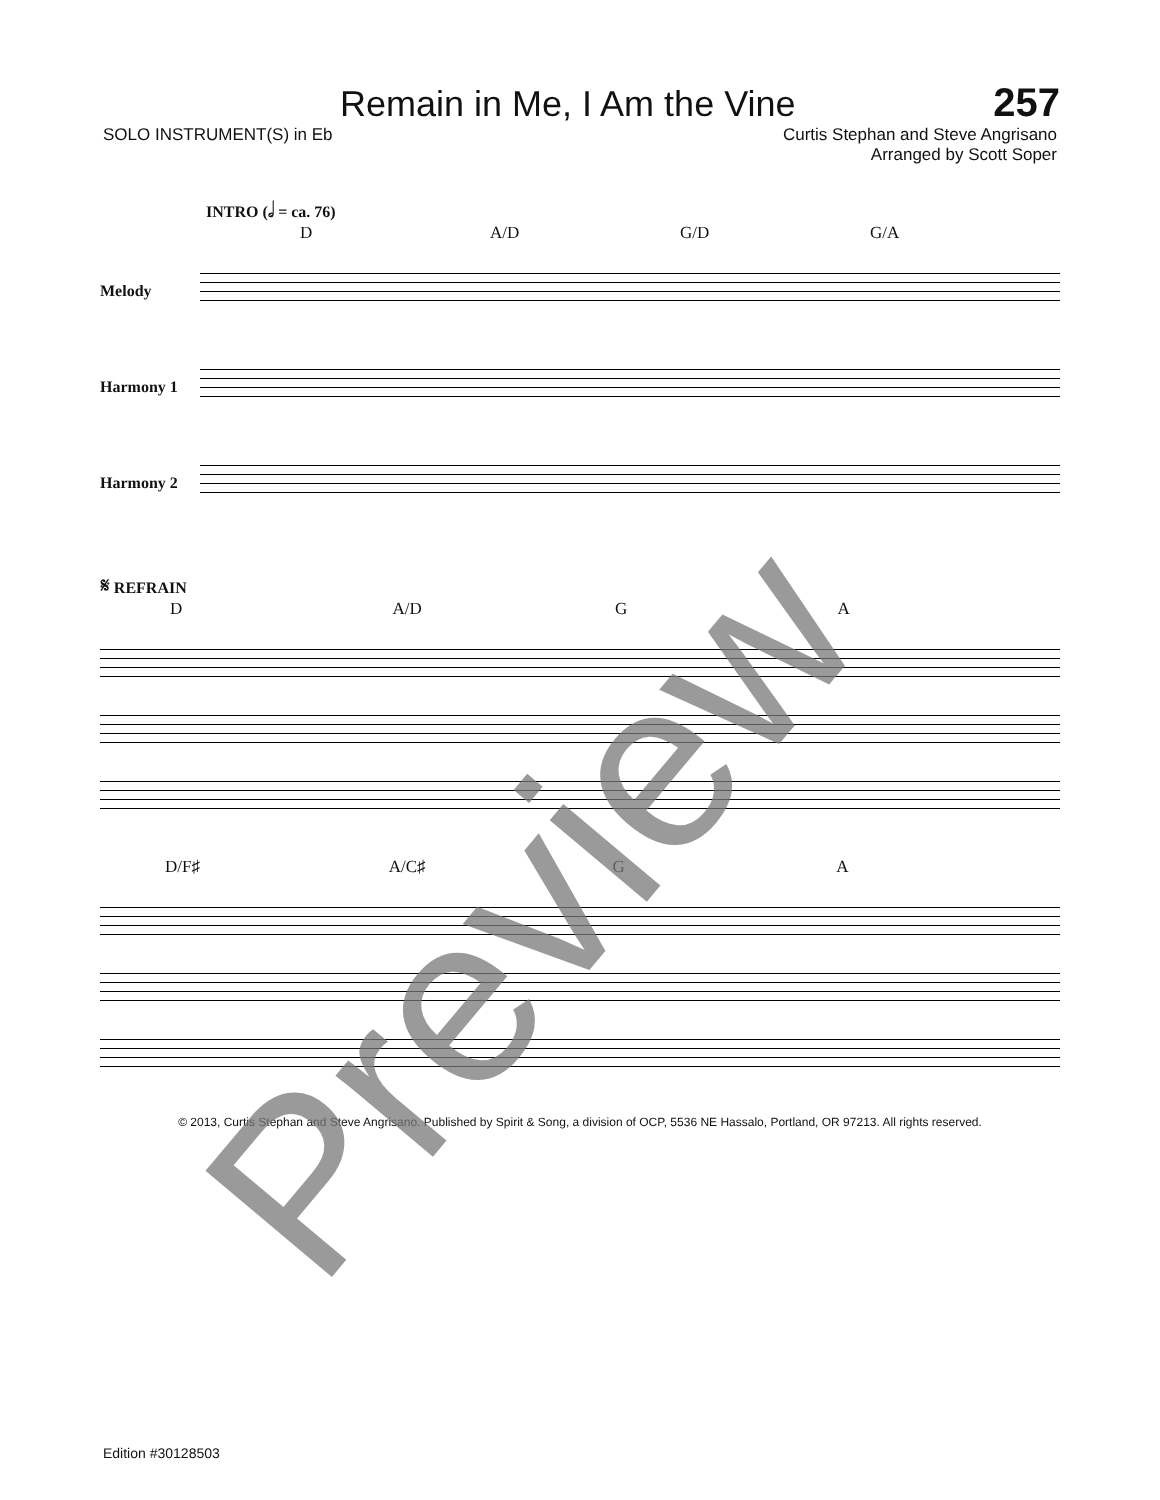Remain in Me, I Am the Vine
257
SOLO INSTRUMENT(S) in Eb Curtis Stephan and Steve Angrisano
Arranged by Scott Soper
INTRO (𝅗𝅥 = ca. 76)
D A/D G/D G/A
Melody
Harmony 1
Harmony 2
𝄋 REFRAIN
D A/D G A
D/F♯ A/C♯ G A
© 2013, Curtis Stephan and Steve Angrisano. Published by Spirit & Song, a division of OCP, 5536 NE Hassalo, Portland, OR 97213. All rights reserved.
Edition #30128503
Preview